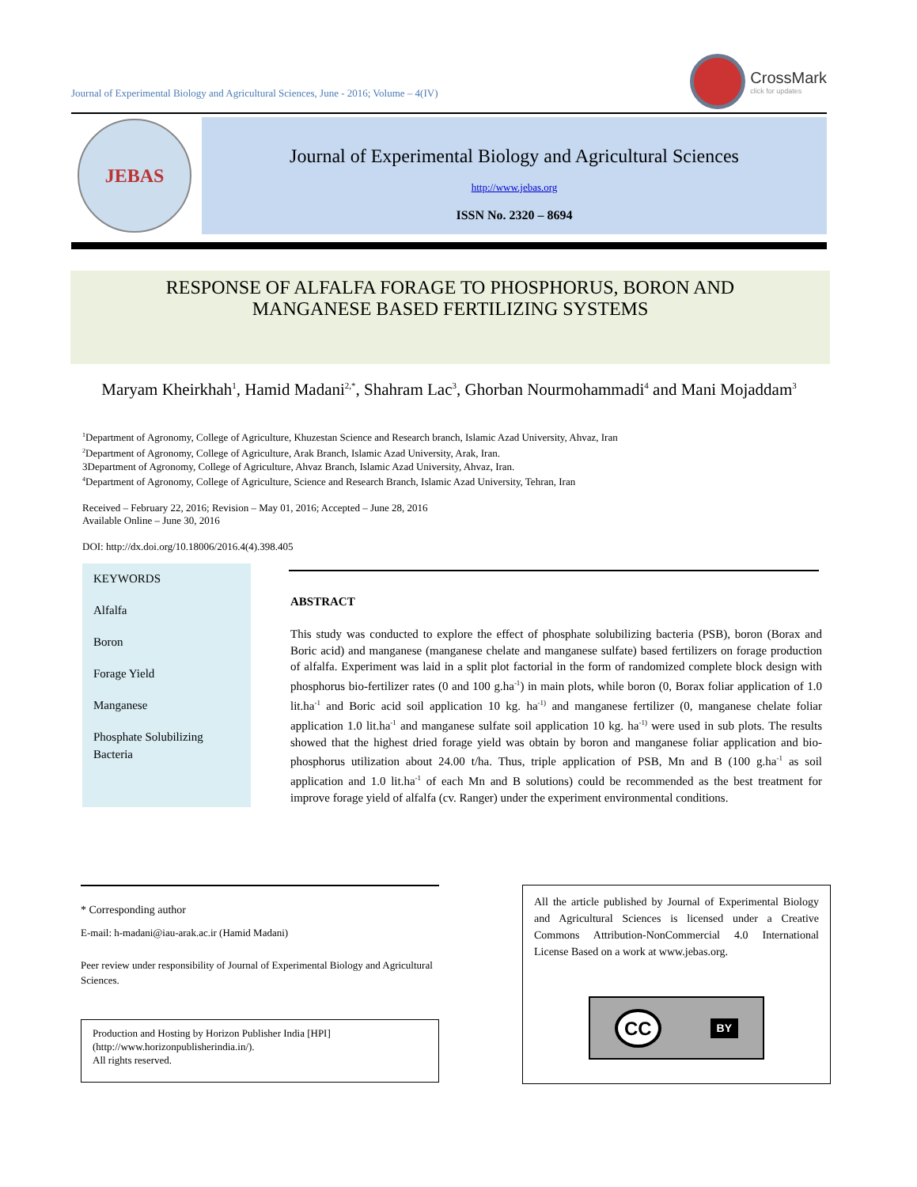Journal of Experimental Biology and Agricultural Sciences, June - 2016; Volume – 4(IV)
CrossMark
click for updates
JEBAS
Journal of Experimental Biology and Agricultural Sciences
http://www.jebas.org
ISSN No. 2320 – 8694
RESPONSE OF ALFALFA FORAGE TO PHOSPHORUS, BORON AND
MANGANESE BASED FERTILIZING SYSTEMS
Maryam Kheirkhah<sup>1</sup>, Hamid Madani<sup>2,*</sup>, Shahram Lac<sup>3</sup>, Ghorban Nourmohammadi<sup>4</sup> and Mani Mojaddam<sup>3</sup>
<sup>1</sup> Department of Agronomy, College of Agriculture, Khuzestan Science and Research branch, Islamic Azad University, Ahvaz, Iran
<sup>2</sup> Department of Agronomy, College of Agriculture, Arak Branch, Islamic Azad University, Arak, Iran.
3Department of Agronomy, College of Agriculture, Ahvaz Branch, Islamic Azad University, Ahvaz, Iran.
<sup>4</sup> Department of Agronomy, College of Agriculture, Science and Research Branch, Islamic Azad University, Tehran, Iran
Received – February 22, 2016; Revision – May 01, 2016; Accepted – June 28, 2016
Available Online – June 30, 2016
DOI: http://dx.doi.org/10.18006/2016.4(4).398.405
KEYWORDS
Alfalfa
Boron
Forage Yield
Manganese
Phosphate Solubilizing Bacteria
ABSTRACT
This study was conducted to explore the effect of phosphate solubilizing bacteria (PSB), boron (Borax and Boric acid) and manganese (manganese chelate and manganese sulfate) based fertilizers on forage production of alfalfa. Experiment was laid in a split plot factorial in the form of randomized complete block design with phosphorus bio-fertilizer rates (0 and 100 g.ha<sup>-1</sup>) in main plots, while boron (0, Borax foliar application of 1.0 lit.ha<sup>-1</sup> and Boric acid soil application 10 kg. ha<sup>-1)</sup> and manganese fertilizer (0, manganese chelate foliar application 1.0 lit.ha<sup>-1</sup> and manganese sulfate soil application 10 kg. ha<sup>-1)</sup> were used in sub plots. The results showed that the highest dried forage yield was obtain by boron and manganese foliar application and bio-phosphorus utilization about 24.00 t/ha. Thus, triple application of PSB, Mn and B (100 g.ha<sup>-1</sup> as soil application and 1.0 lit.ha<sup>-1</sup> of each Mn and B solutions) could be recommended as the best treatment for improve forage yield of alfalfa (cv. Ranger) under the experiment environmental conditions.
* Corresponding author
E-mail: h-madani@iau-arak.ac.ir (Hamid Madani)
Peer review under responsibility of Journal of Experimental Biology and Agricultural Sciences.
Production and Hosting by Horizon Publisher India [HPI]
(http://www.horizonpublisherindia.in/).
All rights reserved.
All the article published by Journal of Experimental Biology and Agricultural Sciences is licensed under a Creative Commons Attribution-NonCommercial 4.0 International License Based on a work at www.jebas.org.
CC BY